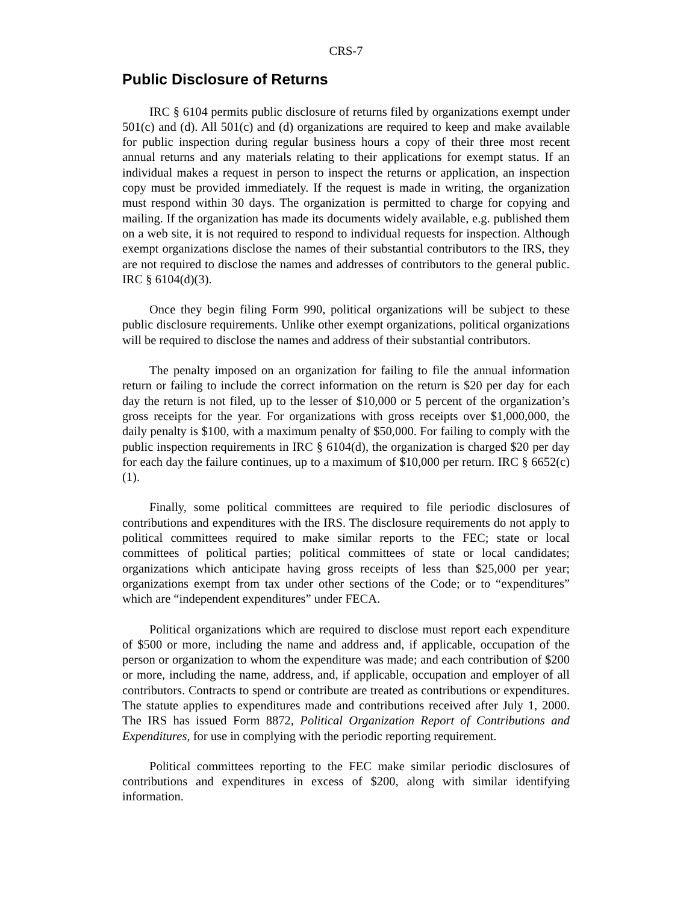CRS-7
Public Disclosure of Returns
IRC § 6104 permits public disclosure of returns filed by organizations exempt under 501(c) and (d). All 501(c) and (d) organizations are required to keep and make available for public inspection during regular business hours a copy of their three most recent annual returns and any materials relating to their applications for exempt status. If an individual makes a request in person to inspect the returns or application, an inspection copy must be provided immediately. If the request is made in writing, the organization must respond within 30 days. The organization is permitted to charge for copying and mailing. If the organization has made its documents widely available, e.g. published them on a web site, it is not required to respond to individual requests for inspection. Although exempt organizations disclose the names of their substantial contributors to the IRS, they are not required to disclose the names and addresses of contributors to the general public. IRC § 6104(d)(3).
Once they begin filing Form 990, political organizations will be subject to these public disclosure requirements. Unlike other exempt organizations, political organizations will be required to disclose the names and address of their substantial contributors.
The penalty imposed on an organization for failing to file the annual information return or failing to include the correct information on the return is $20 per day for each day the return is not filed, up to the lesser of $10,000 or 5 percent of the organization’s gross receipts for the year. For organizations with gross receipts over $1,000,000, the daily penalty is $100, with a maximum penalty of $50,000. For failing to comply with the public inspection requirements in IRC § 6104(d), the organization is charged $20 per day for each day the failure continues, up to a maximum of $10,000 per return. IRC § 6652(c)(1).
Finally, some political committees are required to file periodic disclosures of contributions and expenditures with the IRS. The disclosure requirements do not apply to political committees required to make similar reports to the FEC; state or local committees of political parties; political committees of state or local candidates; organizations which anticipate having gross receipts of less than $25,000 per year; organizations exempt from tax under other sections of the Code; or to “expenditures” which are “independent expenditures” under FECA.
Political organizations which are required to disclose must report each expenditure of $500 or more, including the name and address and, if applicable, occupation of the person or organization to whom the expenditure was made; and each contribution of $200 or more, including the name, address, and, if applicable, occupation and employer of all contributors. Contracts to spend or contribute are treated as contributions or expenditures. The statute applies to expenditures made and contributions received after July 1, 2000. The IRS has issued Form 8872, Political Organization Report of Contributions and Expenditures, for use in complying with the periodic reporting requirement.
Political committees reporting to the FEC make similar periodic disclosures of contributions and expenditures in excess of $200, along with similar identifying information.